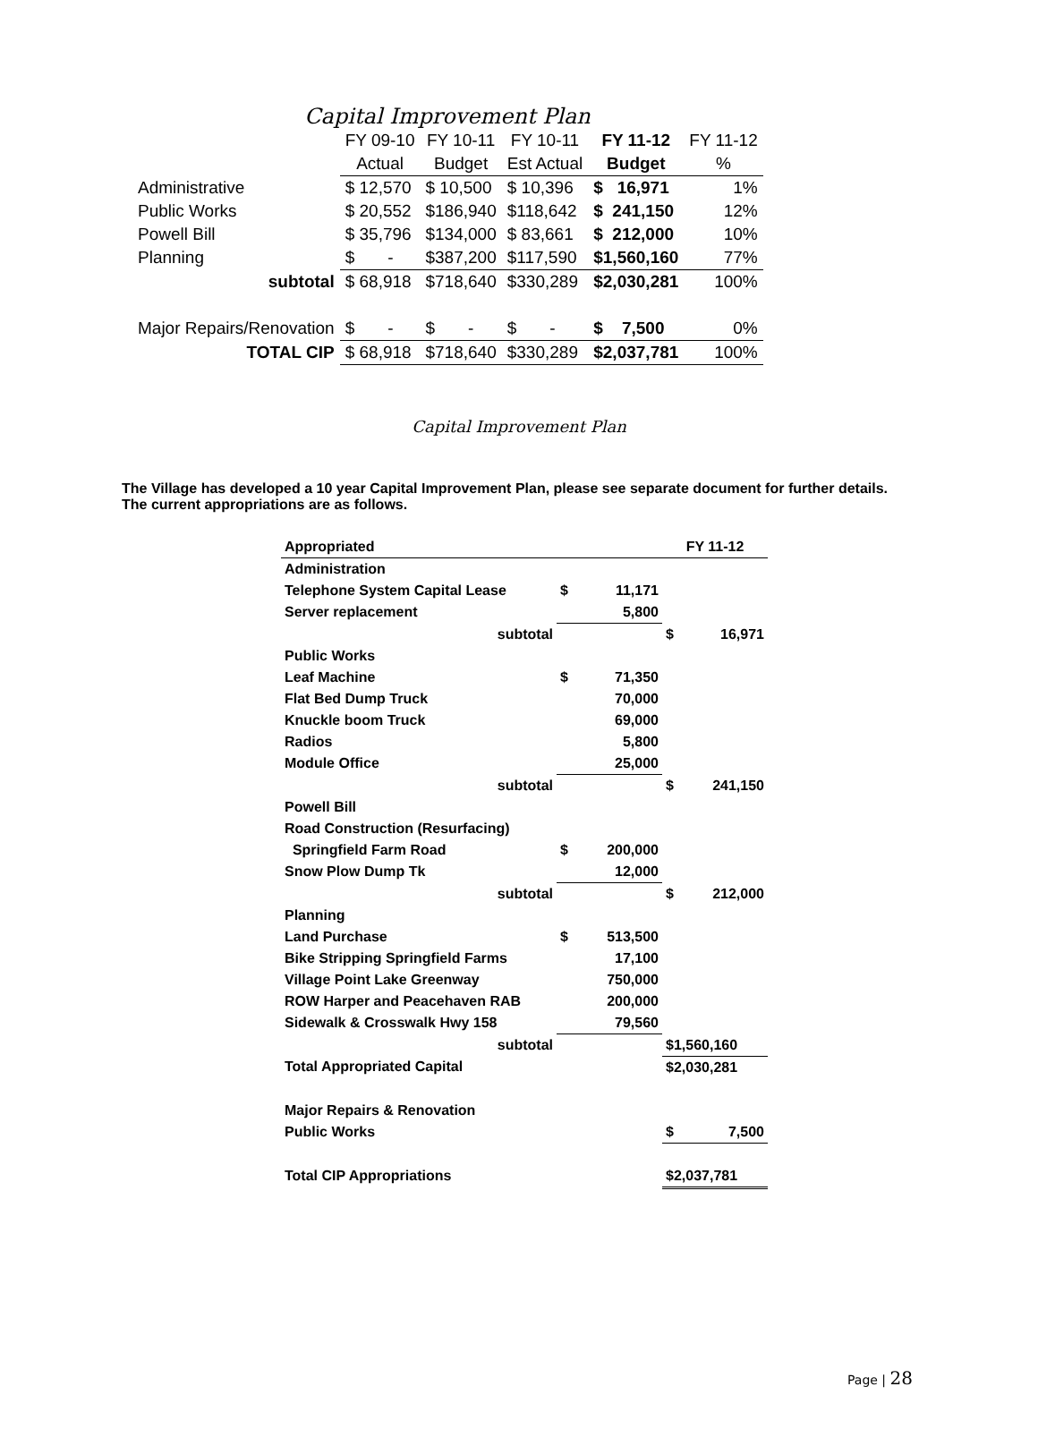Capital Improvement Plan
| | FY 09-10 | FY 10-11 | FY 10-11 | FY 11-12 | FY 11-12 |
| | Actual | Budget | Est Actual | Budget | % |
| Administrative | $ 12,570 | $ 10,500 | $ 10,396 | $ 16,971 | 1% |
| Public Works | $ 20,552 | $186,940 | $118,642 | $ 241,150 | 12% |
| Powell Bill | $ 35,796 | $134,000 | $ 83,661 | $ 212,000 | 10% |
| Planning | $ - | $387,200 | $117,590 | $1,560,160 | 77% |
| subtotal | $ 68,918 | $718,640 | $330,289 | $2,030,281 | 100% |
| Major Repairs/Renovation | $ - | $ - | $ - | $ 7,500 | 0% |
| TOTAL CIP | $ 68,918 | $718,640 | $330,289 | $2,037,781 | 100% |
Capital Improvement Plan
The Village has developed a 10 year Capital Improvement Plan, please see separate document for further details. The current appropriations are as follows.
| Appropriated | | FY 11-12 |
| Administration | | |
| Telephone System Capital Lease | $ 11,171 | |
| Server replacement | 5,800 | |
| subtotal | | $ 16,971 |
| Public Works | | |
| Leaf Machine | $ 71,350 | |
| Flat Bed Dump Truck | 70,000 | |
| Knuckle boom Truck | 69,000 | |
| Radios | 5,800 | |
| Module Office | 25,000 | |
| subtotal | | $ 241,150 |
| Powell Bill | | |
| Road Construction (Resurfacing) | | |
| Springfield Farm Road | $ 200,000 | |
| Snow Plow Dump Tk | 12,000 | |
| subtotal | | $ 212,000 |
| Planning | | |
| Land Purchase | $ 513,500 | |
| Bike Stripping Springfield Farms | 17,100 | |
| Village Point Lake Greenway | 750,000 | |
| ROW Harper and Peacehaven RAB | 200,000 | |
| Sidewalk & Crosswalk Hwy 158 | 79,560 | |
| subtotal | | $1,560,160 |
| Total Appropriated Capital | | $2,030,281 |
| Major Repairs & Renovation | | |
| Public Works | | $ 7,500 |
| Total CIP Appropriations | | $2,037,781 |
Page | 28